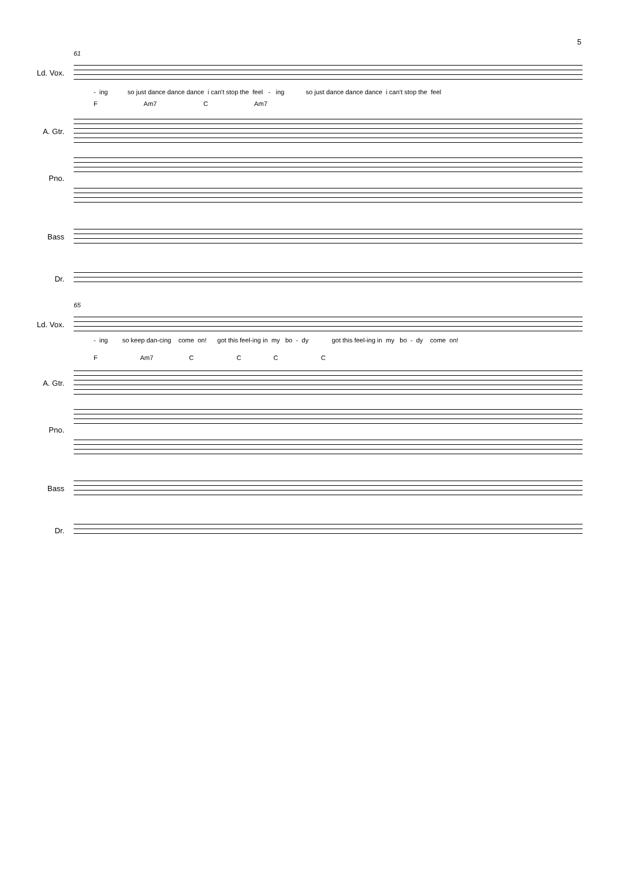5
61
Ld. Vox.
- ing so just dance dance dance i can't stop the feel - ing so just dance dance dance i can't stop the feel
F Am7 C Am7
A. Gtr.
Pno.
Bass
Dr.
65
Ld. Vox.
- ing so keep dan-cing come on! got this feel-ing in my bo - dy got this feel-ing in my bo - dy come on!
F Am7 C C C C
A. Gtr.
Pno.
Bass
Dr.